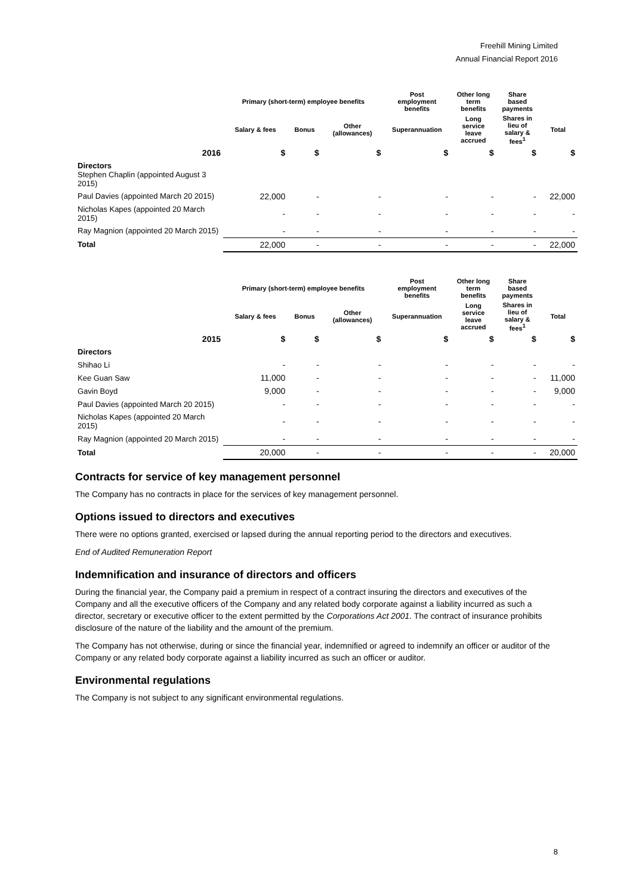Freehill Mining Limited
Annual Financial Report 2016
| | Primary (short-term) employee benefits | | | Post employment benefits | Other long term benefits | Share based payments | |
| --- | --- | --- | --- | --- | --- | --- | --- |
| | Salary & fees | Bonus | Other (allowances) | Superannuation | Long service leave accrued | Shares in lieu of salary & fees<sup>1</sup> | Total |
| 2016 | $ | $ | $ | $ | $ | $ | $ |
| Directors Stephen Chaplin (appointed August 3 2015) | | | | | | | |
| Paul Davies (appointed March 20 2015) | 22,000 | - | - | - | - | - | 22,000 |
| Nicholas Kapes (appointed 20 March 2015) | - | - | - | - | - | - | - |
| Ray Magnion (appointed 20 March 2015) | - | - | - | - | - | - | - |
| Total | 22,000 | - | - | - | - | - | 22,000 |
| | Primary (short-term) employee benefits | | | Post employment benefits | Other long term benefits | Share based payments | |
| --- | --- | --- | --- | --- | --- | --- | --- |
| | Salary & fees | Bonus | Other (allowances) | Superannuation | Long service leave accrued | Shares in lieu of salary & fees<sup>1</sup> | Total |
| 2015 | $ | $ | $ | $ | $ | $ | $ |
| Directors | | | | | | | |
| Shihao Li | - | - | - | - | - | - | - |
| Kee Guan Saw | 11,000 | - | - | - | - | - | 11,000 |
| Gavin Boyd | 9,000 | - | - | - | - | - | 9,000 |
| Paul Davies (appointed March 20 2015) | - | - | - | - | - | - | - |
| Nicholas Kapes (appointed 20 March 2015) | - | - | - | - | - | - | - |
| Ray Magnion (appointed 20 March 2015) | - | - | - | - | - | - | - |
| Total | 20,000 | - | - | - | - | - | 20,000 |
Contracts for service of key management personnel
The Company has no contracts in place for the services of key management personnel.
Options issued to directors and executives
There were no options granted, exercised or lapsed during the annual reporting period to the directors and executives.
End of Audited Remuneration Report
Indemnification and insurance of directors and officers
During the financial year, the Company paid a premium in respect of a contract insuring the directors and executives of the Company and all the executive officers of the Company and any related body corporate against a liability incurred as such a director, secretary or executive officer to the extent permitted by the Corporations Act 2001. The contract of insurance prohibits disclosure of the nature of the liability and the amount of the premium.
The Company has not otherwise, during or since the financial year, indemnified or agreed to indemnify an officer or auditor of the Company or any related body corporate against a liability incurred as such an officer or auditor.
Environmental regulations
The Company is not subject to any significant environmental regulations.
8